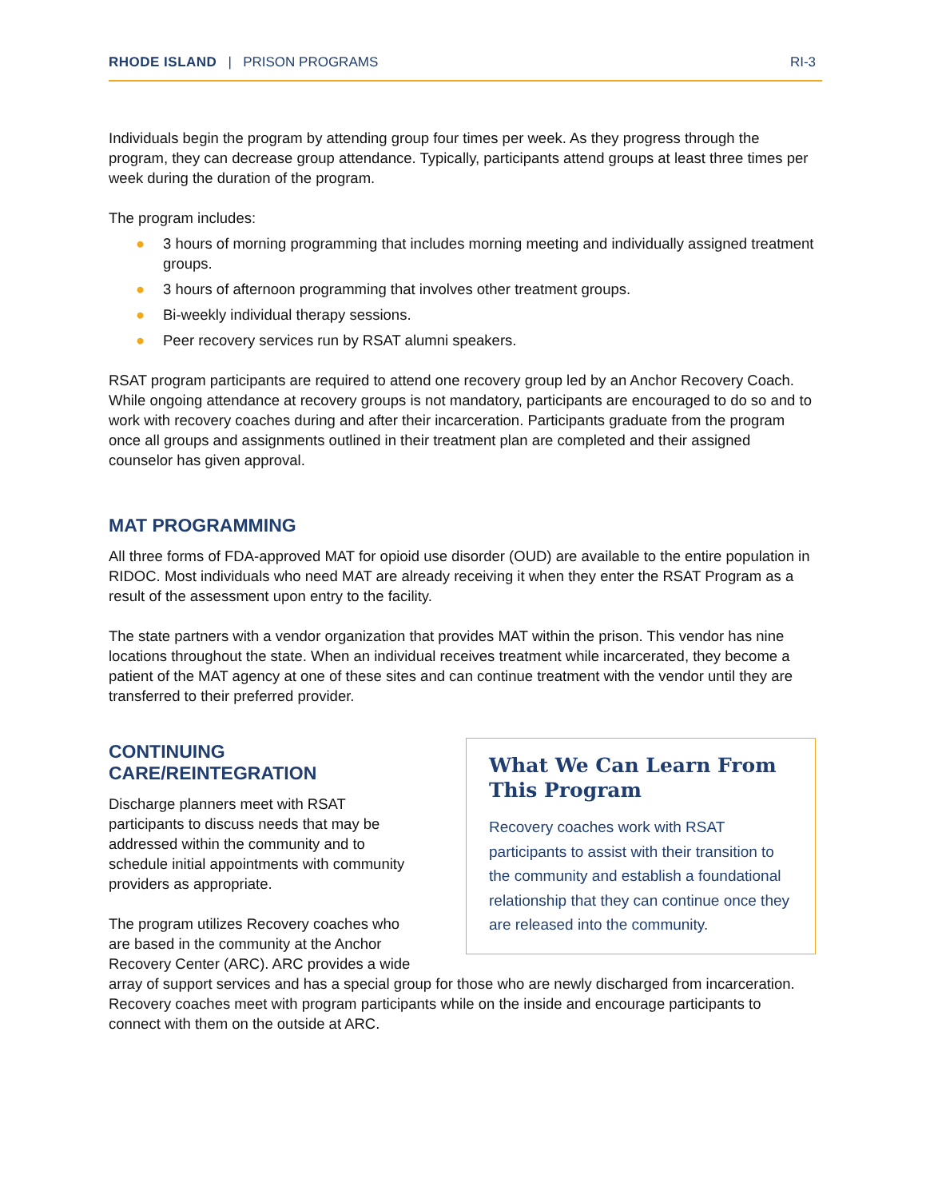RHODE ISLAND | PRISON PROGRAMS
RI-3
Individuals begin the program by attending group four times per week. As they progress through the program, they can decrease group attendance. Typically, participants attend groups at least three times per week during the duration of the program.
The program includes:
● 3 hours of morning programming that includes morning meeting and individually assigned treatment groups.
● 3 hours of afternoon programming that involves other treatment groups.
● Bi-weekly individual therapy sessions.
● Peer recovery services run by RSAT alumni speakers.
RSAT program participants are required to attend one recovery group led by an Anchor Recovery Coach. While ongoing attendance at recovery groups is not mandatory, participants are encouraged to do so and to work with recovery coaches during and after their incarceration. Participants graduate from the program once all groups and assignments outlined in their treatment plan are completed and their assigned counselor has given approval.
MAT PROGRAMMING
All three forms of FDA-approved MAT for opioid use disorder (OUD) are available to the entire population in RIDOC. Most individuals who need MAT are already receiving it when they enter the RSAT Program as a result of the assessment upon entry to the facility.
The state partners with a vendor organization that provides MAT within the prison. This vendor has nine locations throughout the state. When an individual receives treatment while incarcerated, they become a patient of the MAT agency at one of these sites and can continue treatment with the vendor until they are transferred to their preferred provider.
What We Can Learn From This Program
Recovery coaches work with RSAT participants to assist with their transition to the community and establish a foundational relationship that they can continue once they are released into the community.
CONTINUING CARE/REINTEGRATION
Discharge planners meet with RSAT participants to discuss needs that may be addressed within the community and to schedule initial appointments with community providers as appropriate.
The program utilizes Recovery coaches who are based in the community at the Anchor Recovery Center (ARC). ARC provides a wide array of support services and has a special group for those who are newly discharged from incarceration. Recovery coaches meet with program participants while on the inside and encourage participants to connect with them on the outside at ARC.